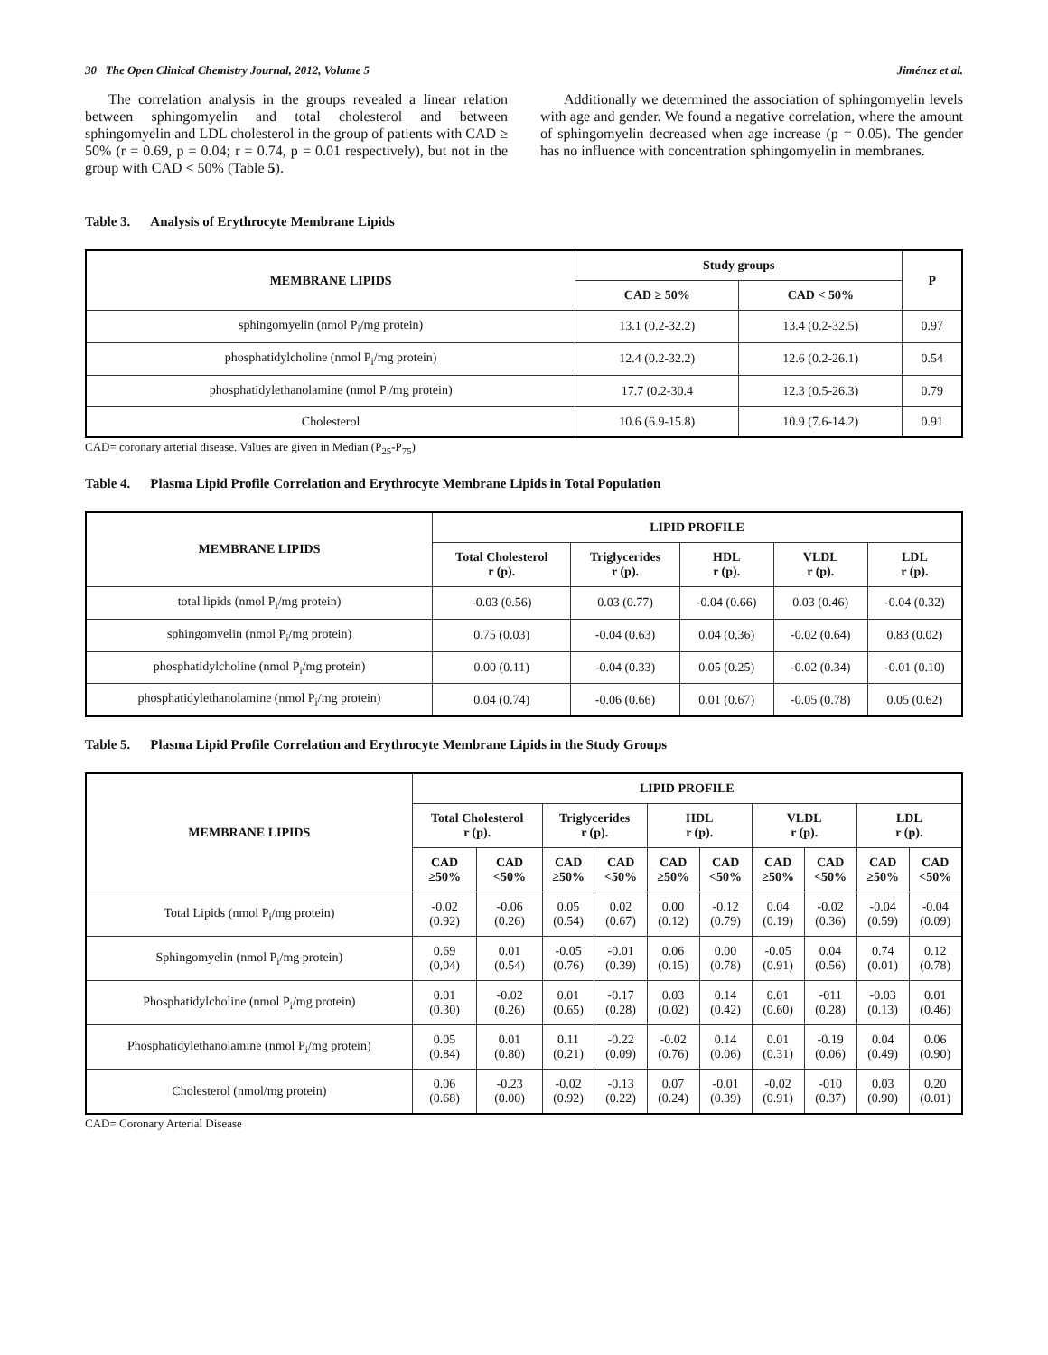30 The Open Clinical Chemistry Journal, 2012, Volume 5
Jiménez et al.
The correlation analysis in the groups revealed a linear relation between sphingomyelin and total cholesterol and between sphingomyelin and LDL cholesterol in the group of patients with CAD ≥ 50% (r = 0.69, p = 0.04; r = 0.74, p = 0.01 respectively), but not in the group with CAD < 50% (Table 5).
Additionally we determined the association of sphingomyelin levels with age and gender. We found a negative correlation, where the amount of sphingomyelin decreased when age increase (p = 0.05). The gender has no influence with concentration sphingomyelin in membranes.
Table 3. Analysis of Erythrocyte Membrane Lipids
| MEMBRANE LIPIDS | Study groups | | P |
| --- | --- | --- | --- |
| | CAD ≥ 50% | CAD < 50% | |
| sphingomyelin (nmol P<sub>i</sub>/mg protein) | 13.1 (0.2-32.2) | 13.4 (0.2-32.5) | 0.97 |
| phosphatidylcholine (nmol P<sub>i</sub>/mg protein) | 12.4 (0.2-32.2) | 12.6 (0.2-26.1) | 0.54 |
| phosphatidylethanolamine (nmol P<sub>i</sub>/mg protein) | 17.7 (0.2-30.4 | 12.3 (0.5-26.3) | 0.79 |
| Cholesterol | 10.6 (6.9-15.8) | 10.9 (7.6-14.2) | 0.91 |
CAD= coronary arterial disease. Values are given in Median (P<sub>25</sub>-P<sub>75</sub>)
Table 4. Plasma Lipid Profile Correlation and Erythrocyte Membrane Lipids in Total Population
| MEMBRANE LIPIDS | LIPID PROFILE | | | | |
| --- | --- | --- | --- | --- | --- |
| | Total Cholesterol r (p). | Triglycerides r (p). | HDL r (p). | VLDL r (p). | LDL r (p). |
| total lipids (nmol P<sub>i</sub>/mg protein) | -0.03 (0.56) | 0.03 (0.77) | -0.04 (0.66) | 0.03 (0.46) | -0.04 (0.32) |
| sphingomyelin (nmol P<sub>i</sub>/mg protein) | 0.75 (0.03) | -0.04 (0.63) | 0.04 (0,36) | -0.02 (0.64) | 0.83 (0.02) |
| phosphatidylcholine (nmol P<sub>i</sub>/mg protein) | 0.00 (0.11) | -0.04 (0.33) | 0.05 (0.25) | -0.02 (0.34) | -0.01 (0.10) |
| phosphatidylethanolamine (nmol P<sub>i</sub>/mg protein) | 0.04 (0.74) | -0.06 (0.66) | 0.01 (0.67) | -0.05 (0.78) | 0.05 (0.62) |
Table 5. Plasma Lipid Profile Correlation and Erythrocyte Membrane Lipids in the Study Groups
| MEMBRANE LIPIDS | LIPID PROFILE | | | | | | | | | |
| --- | --- | --- | --- | --- | --- | --- | --- | --- | --- | --- |
| | Total Cholesterol r (p). | | Triglycerides r (p). | | HDL r (p). | | VLDL r (p). | | LDL r (p). | |
| | CAD ≥50% | CAD <50% | CAD ≥50% | CAD <50% | CAD ≥50% | CAD <50% | CAD ≥50% | CAD <50% | CAD ≥50% | CAD <50% |
| Total Lipids (nmol P<sub>i</sub>/mg protein) | -0.02 (0.92) | -0.06 (0.26) | 0.05 (0.54) | 0.02 (0.67) | 0.00 (0.12) | -0.12 (0.79) | 0.04 (0.19) | -0.02 (0.36) | -0.04 (0.59) | -0.04 (0.09) |
| Sphingomyelin (nmol P<sub>i</sub>/mg protein) | 0.69 (0,04) | 0.01 (0.54) | -0.05 (0.76) | -0.01 (0.39) | 0.06 (0.15) | 0.00 (0.78) | -0.05 (0.91) | 0.04 (0.56) | 0.74 (0.01) | 0.12 (0.78) |
| Phosphatidylcholine (nmol P<sub>i</sub>/mg protein) | 0.01 (0.30) | -0.02 (0.26) | 0.01 (0.65) | -0.17 (0.28) | 0.03 (0.02) | 0.14 (0.42) | 0.01 (0.60) | -011 (0.28) | -0.03 (0.13) | 0.01 (0.46) |
| Phosphatidylethanolamine (nmol P<sub>i</sub>/mg protein) | 0.05 (0.84) | 0.01 (0.80) | 0.11 (0.21) | -0.22 (0.09) | -0.02 (0.76) | 0.14 (0.06) | 0.01 (0.31) | -0.19 (0.06) | 0.04 (0.49) | 0.06 (0.90) |
| Cholesterol (nmol/mg protein) | 0.06 (0.68) | -0.23 (0.00) | -0.02 (0.92) | -0.13 (0.22) | 0.07 (0.24) | -0.01 (0.39) | -0.02 (0.91) | -010 (0.37) | 0.03 (0.90) | 0.20 (0.01) |
CAD= Coronary Arterial Disease